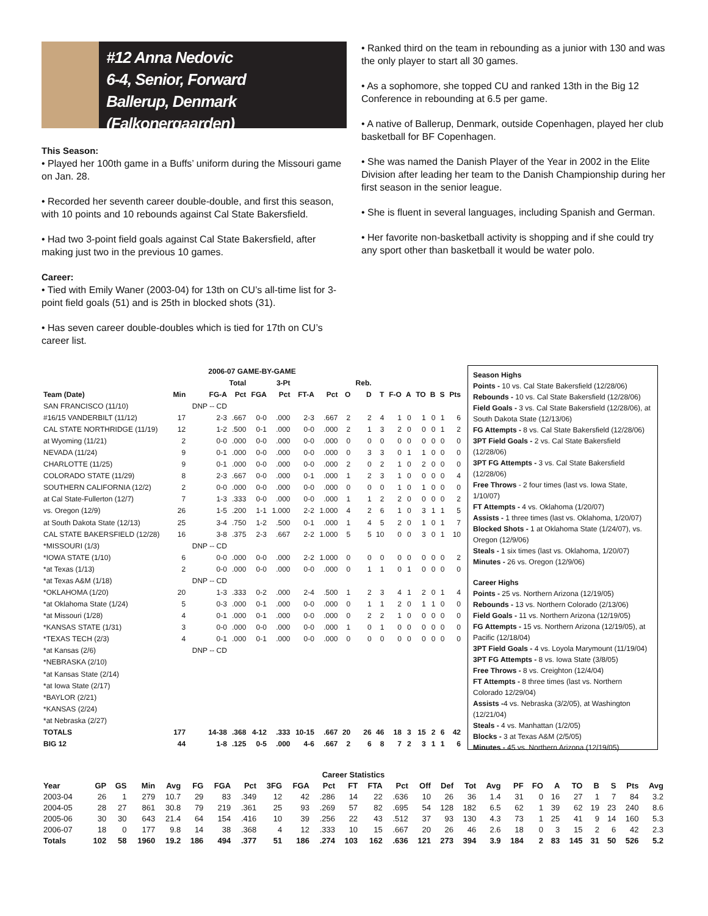#12 Anna Nedovic
6-4, Senior, Forward
Ballerup, Denmark (Falkonergaarden)
This Season:
• Played her 100th game in a Buffs’ uniform during the Missouri game on Jan. 28.
• Recorded her seventh career double-double, and first this season, with 10 points and 10 rebounds against Cal State Bakersfield.
• Had two 3-point field goals against Cal State Bakersfield, after making just two in the previous 10 games.
Career:
• Tied with Emily Waner (2003-04) for 13th on CU’s all-time list for 3-point field goals (51) and is 25th in blocked shots (31).
• Has seven career double-doubles which is tied for 17th on CU’s career list.
• Ranked third on the team in rebounding as a junior with 130 and was the only player to start all 30 games.
• As a sophomore, she topped CU and ranked 13th in the Big 12 Conference in rebounding at 6.5 per game.
• A native of Ballerup, Denmark, outside Copenhagen, played her club basketball for BF Copenhagen.
• She was named the Danish Player of the Year in 2002 in the Elite Division after leading her team to the Danish Championship during her first season in the senior league.
• She is fluent in several languages, including Spanish and German.
• Her favorite non-basketball activity is shopping and if she could try any sport other than basketball it would be water polo.
| 2006-07 GAME-BY-GAME | | | | | | | | | | | | | | | | |
| --- | --- | --- | --- | --- | --- | --- | --- | --- | --- | --- | --- | --- | --- | --- | --- | --- |
| | | Total | | 3-Pt | | | | | Reb. | | | | | | | |
| Team (Date) | Min | FG-A | Pct | FGA | Pct | FT-A | Pct | O | D | T | F-O | A | TO | B | S | Pts |
| SAN FRANCISCO (11/10) | | DNP -- CD | | | | | | | | | | | | | | |
| #16/15 VANDERBILT (11/12) | 17 | 2-3 | .667 | 0-0 | .000 | 2-3 | .667 | 2 | 2 | 4 | 1 | 0 | 1 | 0 | 1 | 6 |
| CAL STATE NORTHRIDGE (11/19) | 12 | 1-2 | .500 | 0-1 | .000 | 0-0 | .000 | 2 | 1 | 3 | 2 | 0 | 0 | 0 | 1 | 2 |
| at Wyoming (11/21) | 2 | 0-0 | .000 | 0-0 | .000 | 0-0 | .000 | 0 | 0 | 0 | 0 | 0 | 0 | 0 | 0 | 0 |
| NEVADA (11/24) | 9 | 0-1 | .000 | 0-0 | .000 | 0-0 | .000 | 0 | 3 | 3 | 0 | 1 | 1 | 0 | 0 | 0 |
| CHARLOTTE (11/25) | 9 | 0-1 | .000 | 0-0 | .000 | 0-0 | .000 | 2 | 0 | 2 | 1 | 0 | 2 | 0 | 0 | 0 |
| COLORADO STATE (11/29) | 8 | 2-3 | .667 | 0-0 | .000 | 0-1 | .000 | 1 | 2 | 3 | 1 | 0 | 0 | 0 | 0 | 4 |
| SOUTHERN CALIFORNIA (12/2) | 2 | 0-0 | .000 | 0-0 | .000 | 0-0 | .000 | 0 | 0 | 0 | 1 | 0 | 1 | 0 | 0 | 0 |
| at Cal State-Fullerton (12/7) | 7 | 1-3 | .333 | 0-0 | .000 | 0-0 | .000 | 1 | 1 | 2 | 2 | 0 | 0 | 0 | 0 | 2 |
| vs. Oregon (12/9) | 26 | 1-5 | .200 | 1-1 | 1.000 | 2-2 | 1.000 | 4 | 2 | 6 | 1 | 0 | 3 | 1 | 1 | 5 |
| at South Dakota State (12/13) | 25 | 3-4 | .750 | 1-2 | .500 | 0-1 | .000 | 1 | 4 | 5 | 2 | 0 | 1 | 0 | 1 | 7 |
| CAL STATE BAKERSFIELD (12/28) | 16 | 3-8 | .375 | 2-3 | .667 | 2-2 | 1.000 | 5 | 5 | 10 | 0 | 0 | 3 | 0 | 1 | 10 |
| *MISSOURI (1/3) | | DNP -- CD | | | | | | | | | | | | | | |
| *IOWA STATE (1/10) | 6 | 0-0 | .000 | 0-0 | .000 | 2-2 | 1.000 | 0 | 0 | 0 | 0 | 0 | 0 | 0 | 0 | 2 |
| *at Texas (1/13) | 2 | 0-0 | .000 | 0-0 | .000 | 0-0 | .000 | 0 | 1 | 1 | 0 | 1 | 0 | 0 | 0 | 0 |
| *at Texas A&M (1/18) | | DNP -- CD | | | | | | | | | | | | | | |
| *OKLAHOMA (1/20) | 20 | 1-3 | .333 | 0-2 | .000 | 2-4 | .500 | 1 | 2 | 3 | 4 | 1 | 2 | 0 | 1 | 4 |
| *at Oklahoma State (1/24) | 5 | 0-3 | .000 | 0-1 | .000 | 0-0 | .000 | 0 | 1 | 1 | 2 | 0 | 1 | 1 | 0 | 0 |
| *at Missouri (1/28) | 4 | 0-1 | .000 | 0-1 | .000 | 0-0 | .000 | 0 | 2 | 2 | 1 | 0 | 0 | 0 | 0 | 0 |
| *KANSAS STATE (1/31) | 3 | 0-0 | .000 | 0-0 | .000 | 0-0 | .000 | 1 | 0 | 1 | 0 | 0 | 0 | 0 | 0 | 0 |
| *TEXAS TECH (2/3) | 4 | 0-1 | .000 | 0-1 | .000 | 0-0 | .000 | 0 | 0 | 0 | 0 | 0 | 0 | 0 | 0 | 0 |
| *at Kansas (2/6) | | DNP -- CD | | | | | | | | | | | | | | |
| *NEBRASKA (2/10) | | | | | | | | | | | | | | | | |
| *at Kansas State (2/14) | | | | | | | | | | | | | | | | |
| *at Iowa State (2/17) | | | | | | | | | | | | | | | | |
| *BAYLOR (2/21) | | | | | | | | | | | | | | | | |
| *KANSAS (2/24) | | | | | | | | | | | | | | | | |
| *at Nebraska (2/27) | | | | | | | | | | | | | | | | |
| TOTALS | 177 | 14-38 | .368 | 4-12 | .333 | 10-15 | .667 | 20 | 26 | 46 | 18 | 3 | 15 | 2 | 6 | 42 |
| BIG 12 | 44 | 1-8 | .125 | 0-5 | .000 | 4-6 | .667 | 2 | 6 | 8 | 7 | 2 | 3 | 1 | 1 | 6 |
Season Highs
Points - 10 vs. Cal State Bakersfield (12/28/06)
Rebounds - 10 vs. Cal State Bakersfield (12/28/06)
Field Goals - 3 vs. Cal State Bakersfield (12/28/06), at South Dakota State (12/13/06)
FG Attempts - 8 vs. Cal State Bakersfield (12/28/06)
3PT Field Goals - 2 vs. Cal State Bakersfield (12/28/06)
3PT FG Attempts - 3 vs. Cal State Bakersfield (12/28/06)
Free Throws - 2 four times (last vs. Iowa State, 1/10/07)
FT Attempts - 4 vs. Oklahoma (1/20/07)
Assists - 1 three times (last vs. Oklahoma, 1/20/07)
Blocked Shots - 1 at Oklahoma State (1/24/07), vs. Oregon (12/9/06)
Steals - 1 six times (last vs. Oklahoma, 1/20/07)
Minutes - 26 vs. Oregon (12/9/06)
Career Highs
Points - 25 vs. Northern Arizona (12/19/05)
Rebounds - 13 vs. Northern Colorado (2/13/06)
Field Goals - 11 vs. Northern Arizona (12/19/05)
FG Attempts - 15 vs. Northern Arizona (12/19/05), at Pacific (12/18/04)
3PT Field Goals - 4 vs. Loyola Marymount (11/19/04)
3PT FG Attempts - 8 vs. Iowa State (3/8/05)
Free Throws - 8 vs. Creighton (12/4/04)
FT Attempts - 8 three times (last vs. Northern Colorado 12/29/04)
Assists -4 vs. Nebraska (3/2/05), at Washington (12/21/04)
Steals - 4 vs. Manhattan (1/2/05)
Blocks - 3 at Texas A&M (2/5/05)
Minutes - 45 vs. Northern Arizona (12/19/05)
| Career Statistics | | | | | | | | | | | | | | | | | | | | | | | | | |
| --- | --- | --- | --- | --- | --- | --- | --- | --- | --- | --- | --- | --- | --- | --- | --- | --- | --- | --- | --- | --- | --- | --- | --- | --- | --- |
| Year | GP | GS | Min | Avg | FG | FGA | Pct | 3FG | FGA | Pct | FT | FTA | Pct | Off | Def | Tot | Avg | PF | FO | A | TO | B | S | Pts | Avg |
| 2003-04 | 26 | 1 | 279 | 10.7 | 29 | 83 | .349 | 12 | 42 | .286 | 14 | 22 | .636 | 10 | 26 | 36 | 1.4 | 31 | 0 | 16 | 27 | 1 | 7 | 84 | 3.2 |
| 2004-05 | 28 | 27 | 861 | 30.8 | 79 | 219 | .361 | 25 | 93 | .269 | 57 | 82 | .695 | 54 | 128 | 182 | 6.5 | 62 | 1 | 39 | 62 | 19 | 23 | 240 | 8.6 |
| 2005-06 | 30 | 30 | 643 | 21.4 | 64 | 154 | .416 | 10 | 39 | .256 | 22 | 43 | .512 | 37 | 93 | 130 | 4.3 | 73 | 1 | 25 | 41 | 9 | 14 | 160 | 5.3 |
| 2006-07 | 18 | 0 | 177 | 9.8 | 14 | 38 | .368 | 4 | 12 | .333 | 10 | 15 | .667 | 20 | 26 | 46 | 2.6 | 18 | 0 | 3 | 15 | 2 | 6 | 42 | 2.3 |
| Totals | 102 | 58 | 1960 | 19.2 | 186 | 494 | .377 | 51 | 186 | .274 | 103 | 162 | .636 | 121 | 273 | 394 | 3.9 | 184 | 2 | 83 | 145 | 31 | 50 | 526 | 5.2 |